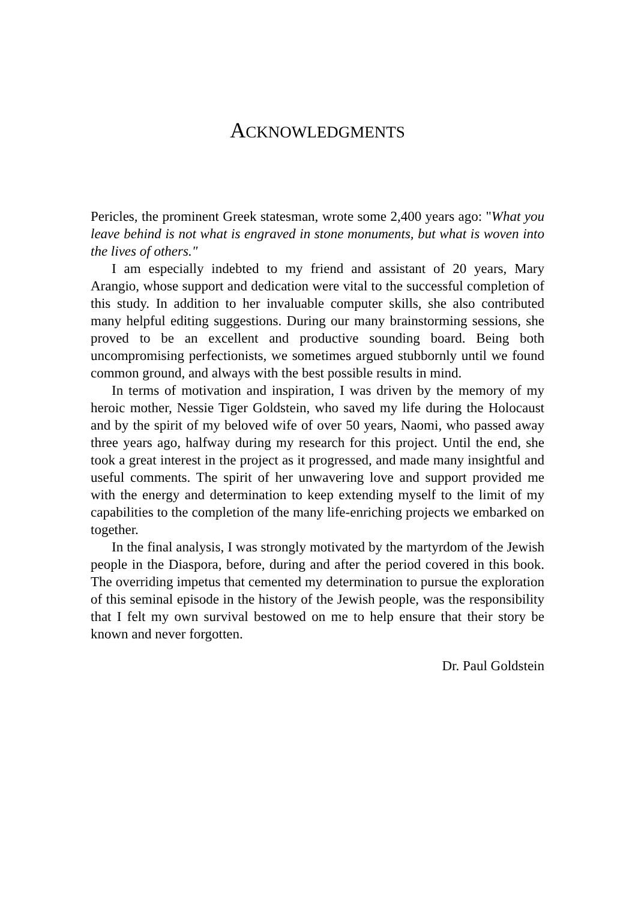ACKNOWLEDGMENTS
Pericles, the prominent Greek statesman, wrote some 2,400 years ago: "What you leave behind is not what is engraved in stone monuments, but what is woven into the lives of others."
I am especially indebted to my friend and assistant of 20 years, Mary Arangio, whose support and dedication were vital to the successful completion of this study. In addition to her invaluable computer skills, she also contributed many helpful editing suggestions. During our many brainstorming sessions, she proved to be an excellent and productive sounding board. Being both uncompromising perfectionists, we sometimes argued stubbornly until we found common ground, and always with the best possible results in mind.
In terms of motivation and inspiration, I was driven by the memory of my heroic mother, Nessie Tiger Goldstein, who saved my life during the Holocaust and by the spirit of my beloved wife of over 50 years, Naomi, who passed away three years ago, halfway during my research for this project. Until the end, she took a great interest in the project as it progressed, and made many insightful and useful comments. The spirit of her unwavering love and support provided me with the energy and determination to keep extending myself to the limit of my capabilities to the completion of the many life-enriching projects we embarked on together.
In the final analysis, I was strongly motivated by the martyrdom of the Jewish people in the Diaspora, before, during and after the period covered in this book. The overriding impetus that cemented my determination to pursue the exploration of this seminal episode in the history of the Jewish people, was the responsibility that I felt my own survival bestowed on me to help ensure that their story be known and never forgotten.
Dr. Paul Goldstein